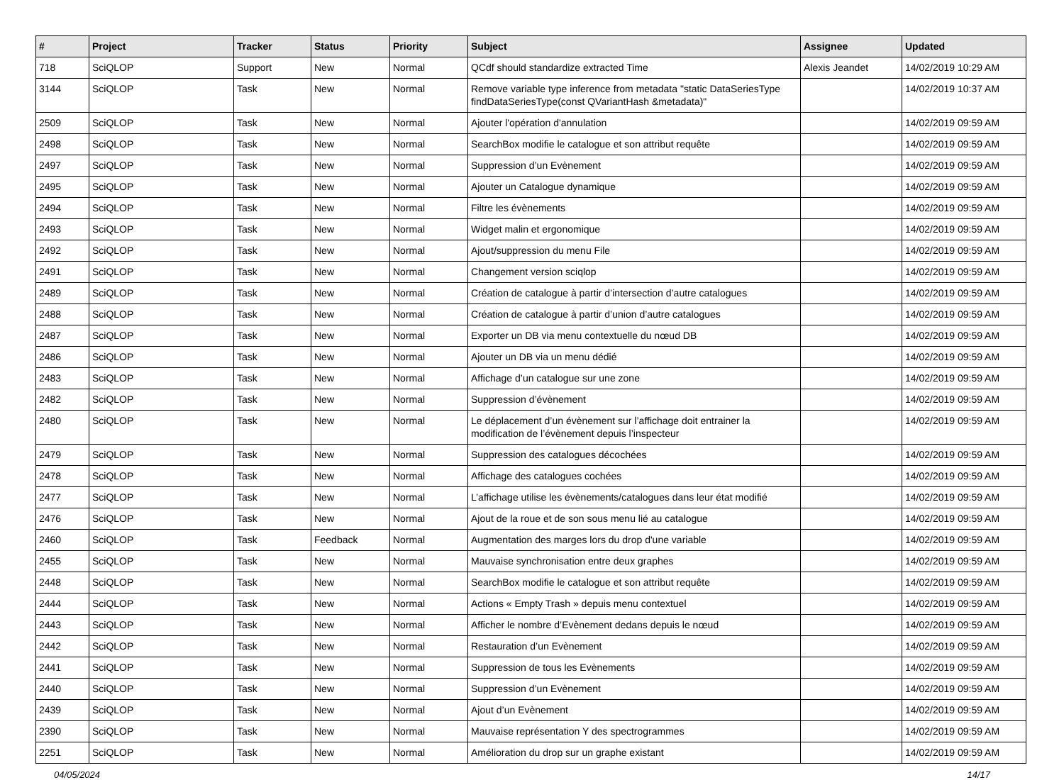| # | Project | Tracker | Status | Priority | Subject | Assignee | Updated |
| --- | --- | --- | --- | --- | --- | --- | --- |
| 718 | SciQLOP | Support | New | Normal | QCdf should standardize extracted Time | Alexis Jeandet | 14/02/2019 10:29 AM |
| 3144 | SciQLOP | Task | New | Normal | Remove variable type inference from metadata "static DataSeriesType findDataSeriesType(const QVariantHash &metadata)" | | 14/02/2019 10:37 AM |
| 2509 | SciQLOP | Task | New | Normal | Ajouter l'opération d'annulation | | 14/02/2019 09:59 AM |
| 2498 | SciQLOP | Task | New | Normal | SearchBox modifie le catalogue et son attribut requête | | 14/02/2019 09:59 AM |
| 2497 | SciQLOP | Task | New | Normal | Suppression d’un Evènement | | 14/02/2019 09:59 AM |
| 2495 | SciQLOP | Task | New | Normal | Ajouter un Catalogue dynamique | | 14/02/2019 09:59 AM |
| 2494 | SciQLOP | Task | New | Normal | Filtre les évènements | | 14/02/2019 09:59 AM |
| 2493 | SciQLOP | Task | New | Normal | Widget malin et ergonomique | | 14/02/2019 09:59 AM |
| 2492 | SciQLOP | Task | New | Normal | Ajout/suppression du menu File | | 14/02/2019 09:59 AM |
| 2491 | SciQLOP | Task | New | Normal | Changement version sciqlop | | 14/02/2019 09:59 AM |
| 2489 | SciQLOP | Task | New | Normal | Création de catalogue à partir d’intersection d’autre catalogues | | 14/02/2019 09:59 AM |
| 2488 | SciQLOP | Task | New | Normal | Création de catalogue à partir d’union d’autre catalogues | | 14/02/2019 09:59 AM |
| 2487 | SciQLOP | Task | New | Normal | Exporter un DB via menu contextuelle du nœud DB | | 14/02/2019 09:59 AM |
| 2486 | SciQLOP | Task | New | Normal | Ajouter un DB via un menu dédié | | 14/02/2019 09:59 AM |
| 2483 | SciQLOP | Task | New | Normal | Affichage d’un catalogue sur une zone | | 14/02/2019 09:59 AM |
| 2482 | SciQLOP | Task | New | Normal | Suppression d’évènement | | 14/02/2019 09:59 AM |
| 2480 | SciQLOP | Task | New | Normal | Le déplacement d’un évènement sur l’affichage doit entrainer la modification de l’évènement depuis l’inspecteur | | 14/02/2019 09:59 AM |
| 2479 | SciQLOP | Task | New | Normal | Suppression des catalogues décochées | | 14/02/2019 09:59 AM |
| 2478 | SciQLOP | Task | New | Normal | Affichage des catalogues cochées | | 14/02/2019 09:59 AM |
| 2477 | SciQLOP | Task | New | Normal | L’affichage utilise les évènements/catalogues dans leur état modifié | | 14/02/2019 09:59 AM |
| 2476 | SciQLOP | Task | New | Normal | Ajout de la roue et de son sous menu lié au catalogue | | 14/02/2019 09:59 AM |
| 2460 | SciQLOP | Task | Feedback | Normal | Augmentation des marges lors du drop d'une variable | | 14/02/2019 09:59 AM |
| 2455 | SciQLOP | Task | New | Normal | Mauvaise synchronisation entre deux graphes | | 14/02/2019 09:59 AM |
| 2448 | SciQLOP | Task | New | Normal | SearchBox modifie le catalogue et son attribut requête | | 14/02/2019 09:59 AM |
| 2444 | SciQLOP | Task | New | Normal | Actions « Empty Trash » depuis menu contextuel | | 14/02/2019 09:59 AM |
| 2443 | SciQLOP | Task | New | Normal | Afficher le nombre d’Evènement dedans depuis le nœud | | 14/02/2019 09:59 AM |
| 2442 | SciQLOP | Task | New | Normal | Restauration d’un Evènement | | 14/02/2019 09:59 AM |
| 2441 | SciQLOP | Task | New | Normal | Suppression de tous les Evènements | | 14/02/2019 09:59 AM |
| 2440 | SciQLOP | Task | New | Normal | Suppression d’un Evènement | | 14/02/2019 09:59 AM |
| 2439 | SciQLOP | Task | New | Normal | Ajout d’un Evènement | | 14/02/2019 09:59 AM |
| 2390 | SciQLOP | Task | New | Normal | Mauvaise représentation Y des spectrogrammes | | 14/02/2019 09:59 AM |
| 2251 | SciQLOP | Task | New | Normal | Amélioration du drop sur un graphe existant | | 14/02/2019 09:59 AM |
04/05/2024 14/17